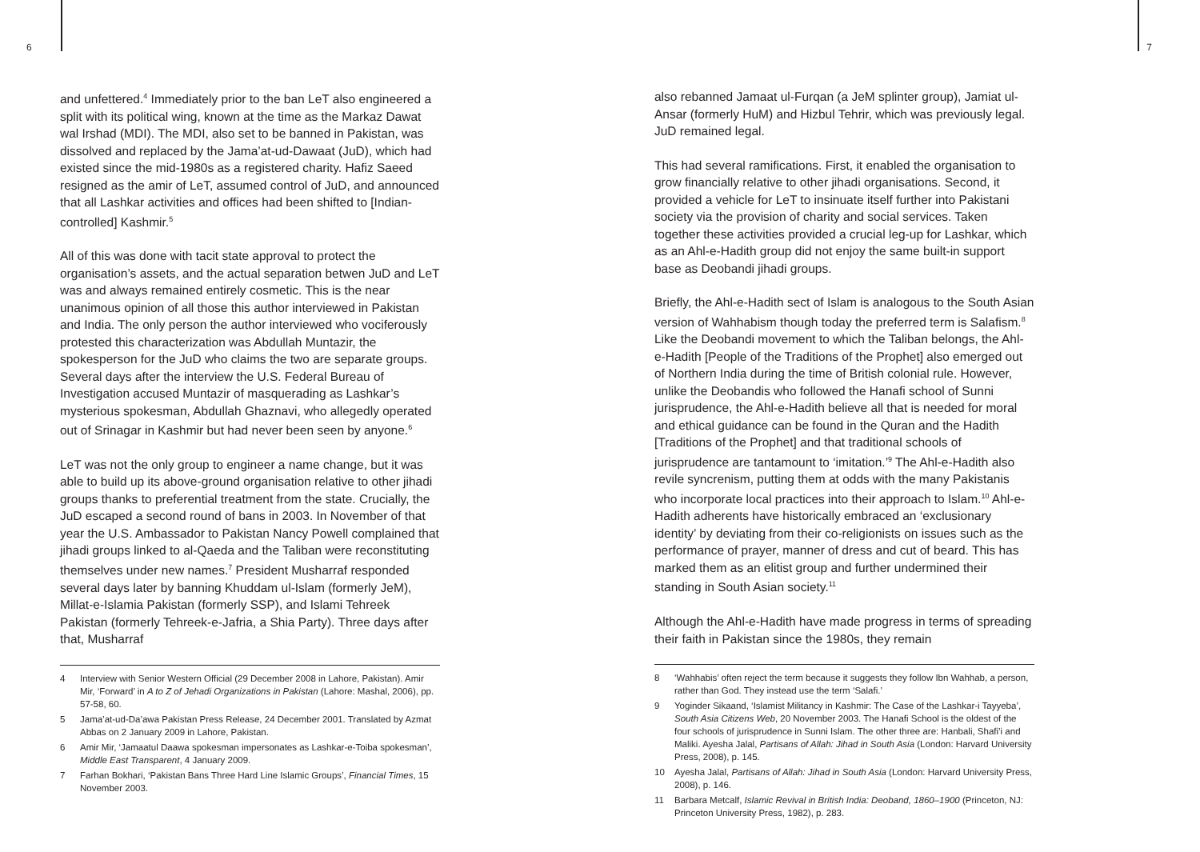6
and unfettered.<sup>4</sup> Immediately prior to the ban LeT also engineered a split with its political wing, known at the time as the Markaz Dawat wal Irshad (MDI). The MDI, also set to be banned in Pakistan, was dissolved and replaced by the Jama’at-ud-Dawaat (JuD), which had existed since the mid-1980s as a registered charity. Hafiz Saeed resigned as the amir of LeT, assumed control of JuD, and announced that all Lashkar activities and offices had been shifted to [Indian-controlled] Kashmir.<sup>5</sup>
All of this was done with tacit state approval to protect the organisation’s assets, and the actual separation betwen JuD and LeT was and always remained entirely cosmetic. This is the near unanimous opinion of all those this author interviewed in Pakistan and India. The only person the author interviewed who vociferously protested this characterization was Abdullah Muntazir, the spokesperson for the JuD who claims the two are separate groups. Several days after the interview the U.S. Federal Bureau of Investigation accused Muntazir of masquerading as Lashkar’s mysterious spokesman, Abdullah Ghaznavi, who allegedly operated out of Srinagar in Kashmir but had never been seen by anyone.<sup>6</sup>
LeT was not the only group to engineer a name change, but it was able to build up its above-ground organisation relative to other jihadi groups thanks to preferential treatment from the state. Crucially, the JuD escaped a second round of bans in 2003. In November of that year the U.S. Ambassador to Pakistan Nancy Powell complained that jihadi groups linked to al-Qaeda and the Taliban were reconstituting themselves under new names.<sup>7</sup> President Musharraf responded several days later by banning Khuddam ul-Islam (formerly JeM), Millat-e-Islamia Pakistan (formerly SSP), and Islami Tehreek Pakistan (formerly Tehreek-e-Jafria, a Shia Party). Three days after that, Musharraf
4
Interview with Senior Western Official (29 December 2008 in Lahore, Pakistan). Amir Mir, ‘Forward’ in A to Z of Jehadi Organizations in Pakistan (Lahore: Mashal, 2006), pp. 57-58, 60.
5
Jama’at-ud-Da’awa Pakistan Press Release, 24 December 2001. Translated by Azmat Abbas on 2 January 2009 in Lahore, Pakistan.
6
Amir Mir, ‘Jamaatul Daawa spokesman impersonates as Lashkar-e-Toiba spokesman’, Middle East Transparent, 4 January 2009.
7
Farhan Bokhari, ‘Pakistan Bans Three Hard Line Islamic Groups’, Financial Times, 15 November 2003.
7
also rebanned Jamaat ul-Furqan (a JeM splinter group), Jamiat ul-Ansar (formerly HuM) and Hizbul Tehrir, which was previously legal. JuD remained legal.
This had several ramifications. First, it enabled the organisation to grow financially relative to other jihadi organisations. Second, it provided a vehicle for LeT to insinuate itself further into Pakistani society via the provision of charity and social services. Taken together these activities provided a crucial leg-up for Lashkar, which as an Ahl-e-Hadith group did not enjoy the same built-in support base as Deobandi jihadi groups.
Briefly, the Ahl-e-Hadith sect of Islam is analogous to the South Asian version of Wahhabism though today the preferred term is Salafism.<sup>8</sup> Like the Deobandi movement to which the Taliban belongs, the Ahl-e-Hadith [People of the Traditions of the Prophet] also emerged out of Northern India during the time of British colonial rule. However, unlike the Deobandis who followed the Hanafi school of Sunni jurisprudence, the Ahl-e-Hadith believe all that is needed for moral and ethical guidance can be found in the Quran and the Hadith [Traditions of the Prophet] and that traditional schools of jurisprudence are tantamount to ‘imitation.’<sup>9</sup> The Ahl-e-Hadith also revile syncrenism, putting them at odds with the many Pakistanis who incorporate local practices into their approach to Islam.<sup>10</sup> Ahl-e-Hadith adherents have historically embraced an ‘exclusionary identity’ by deviating from their co-religionists on issues such as the performance of prayer, manner of dress and cut of beard. This has marked them as an elitist group and further undermined their standing in South Asian society.<sup>11</sup>
Although the Ahl-e-Hadith have made progress in terms of spreading their faith in Pakistan since the 1980s, they remain
8
‘Wahhabis’ often reject the term because it suggests they follow Ibn Wahhab, a person, rather than God. They instead use the term ‘Salafi.’
9
Yoginder Sikaand, ‘Islamist Militancy in Kashmir: The Case of the Lashkar-i Tayyeba’, South Asia Citizens Web, 20 November 2003. The Hanafi School is the oldest of the four schools of jurisprudence in Sunni Islam. The other three are: Hanbali, Shafi’i and Maliki. Ayesha Jalal, Partisans of Allah: Jihad in South Asia (London: Harvard University Press, 2008), p. 145.
10
Ayesha Jalal, Partisans of Allah: Jihad in South Asia (London: Harvard University Press, 2008), p. 146.
11
Barbara Metcalf, Islamic Revival in British India: Deoband, 1860–1900 (Princeton, NJ: Princeton University Press, 1982), p. 283.